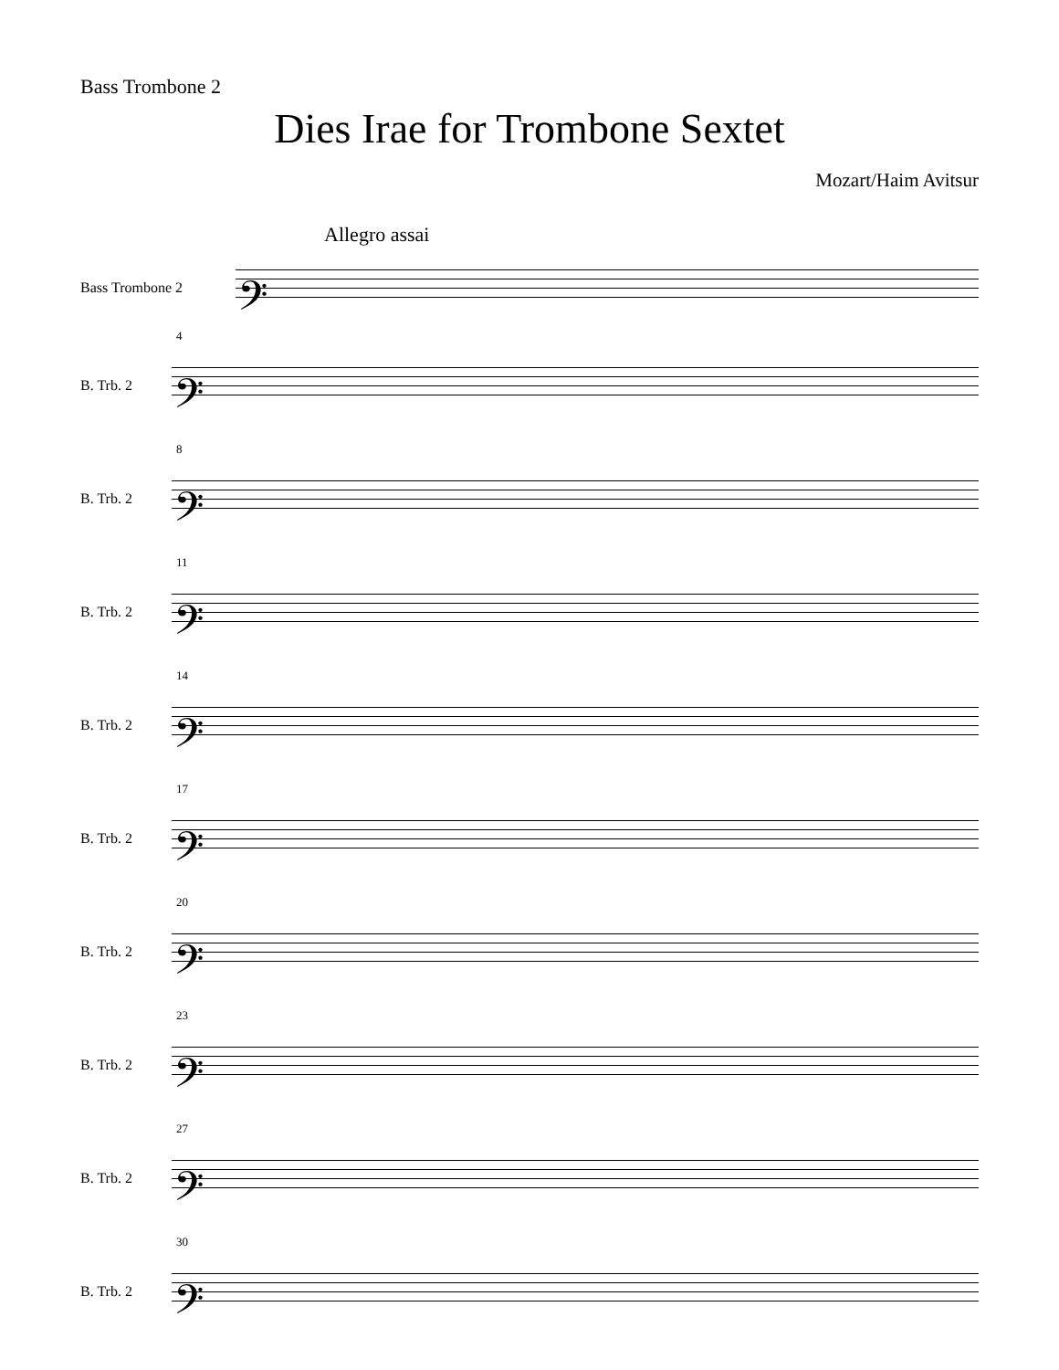Bass Trombone 2
Dies Irae for Trombone Sextet
Mozart/Haim Avitsur
Allegro assai
Bass Trombone 2
𝄢
4
B. Trb. 2
𝄢
8
B. Trb. 2
𝄢
11
B. Trb. 2
𝄢
14
B. Trb. 2
𝄢
17
B. Trb. 2
𝄢
20
B. Trb. 2
𝄢
23
B. Trb. 2
𝄢
27
B. Trb. 2
𝄢
30
B. Trb. 2
𝄢